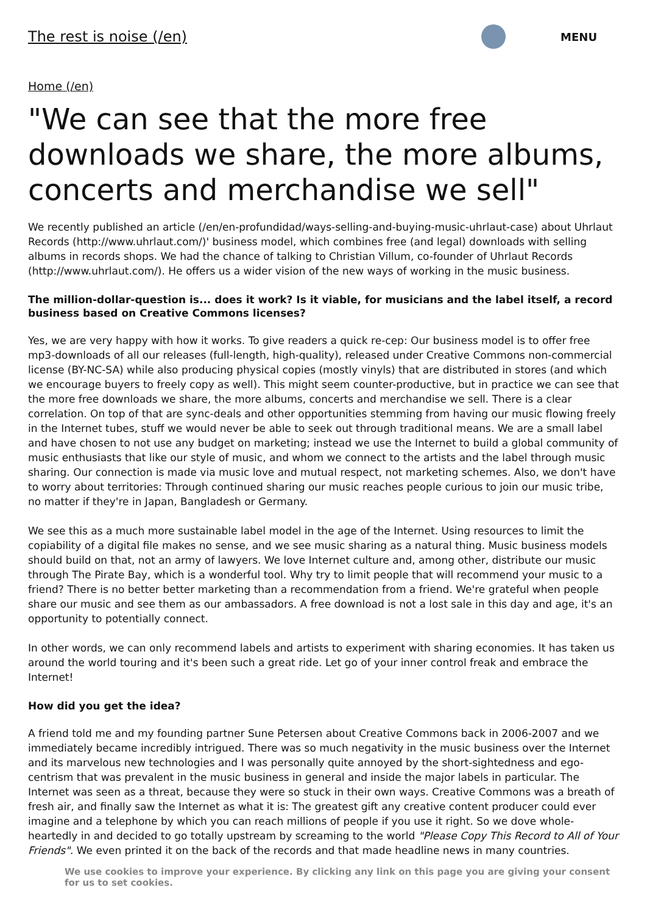The rest is noise (/en)
MENU
Home (/en)
"We can see that the more free downloads we share, the more albums, concerts and merchandise we sell"
We recently published an article (/en/en-profundidad/ways-selling-and-buying-music-uhrlaut-case) about Uhrlaut Records (http://www.uhrlaut.com/)' business model, which combines free (and legal) downloads with selling albums in records shops. We had the chance of talking to Christian Villum, co-founder of Uhrlaut Records (http://www.uhrlaut.com/). He offers us a wider vision of the new ways of working in the music business.
The million-dollar-question is... does it work? Is it viable, for musicians and the label itself, a record business based on Creative Commons licenses?
Yes, we are very happy with how it works. To give readers a quick re-cep: Our business model is to offer free mp3-downloads of all our releases (full-length, high-quality), released under Creative Commons non-commercial license (BY-NC-SA) while also producing physical copies (mostly vinyls) that are distributed in stores (and which we encourage buyers to freely copy as well). This might seem counter-productive, but in practice we can see that the more free downloads we share, the more albums, concerts and merchandise we sell. There is a clear correlation. On top of that are sync-deals and other opportunities stemming from having our music flowing freely in the Internet tubes, stuff we would never be able to seek out through traditional means. We are a small label and have chosen to not use any budget on marketing; instead we use the Internet to build a global community of music enthusiasts that like our style of music, and whom we connect to the artists and the label through music sharing. Our connection is made via music love and mutual respect, not marketing schemes. Also, we don't have to worry about territories: Through continued sharing our music reaches people curious to join our music tribe, no matter if they're in Japan, Bangladesh or Germany.
We see this as a much more sustainable label model in the age of the Internet. Using resources to limit the copiability of a digital file makes no sense, and we see music sharing as a natural thing. Music business models should build on that, not an army of lawyers. We love Internet culture and, among other, distribute our music through The Pirate Bay, which is a wonderful tool. Why try to limit people that will recommend your music to a friend? There is no better better marketing than a recommendation from a friend. We're grateful when people share our music and see them as our ambassadors. A free download is not a lost sale in this day and age, it's an opportunity to potentially connect.
In other words, we can only recommend labels and artists to experiment with sharing economies. It has taken us around the world touring and it's been such a great ride. Let go of your inner control freak and embrace the Internet!
How did you get the idea?
A friend told me and my founding partner Sune Petersen about Creative Commons back in 2006-2007 and we immediately became incredibly intrigued. There was so much negativity in the music business over the Internet and its marvelous new technologies and I was personally quite annoyed by the short-sightedness and ego-centrism that was prevalent in the music business in general and inside the major labels in particular. The Internet was seen as a threat, because they were so stuck in their own ways. Creative Commons was a breath of fresh air, and finally saw the Internet as what it is: The greatest gift any creative content producer could ever imagine and a telephone by which you can reach millions of people if you use it right. So we dove whole-heartedly in and decided to go totally upstream by screaming to the world "Please Copy This Record to All of Your Friends". We even printed it on the back of the records and that made headline news in many countries.
We use cookies to improve your experience. By clicking any link on this page you are giving your consent for us to set cookies.